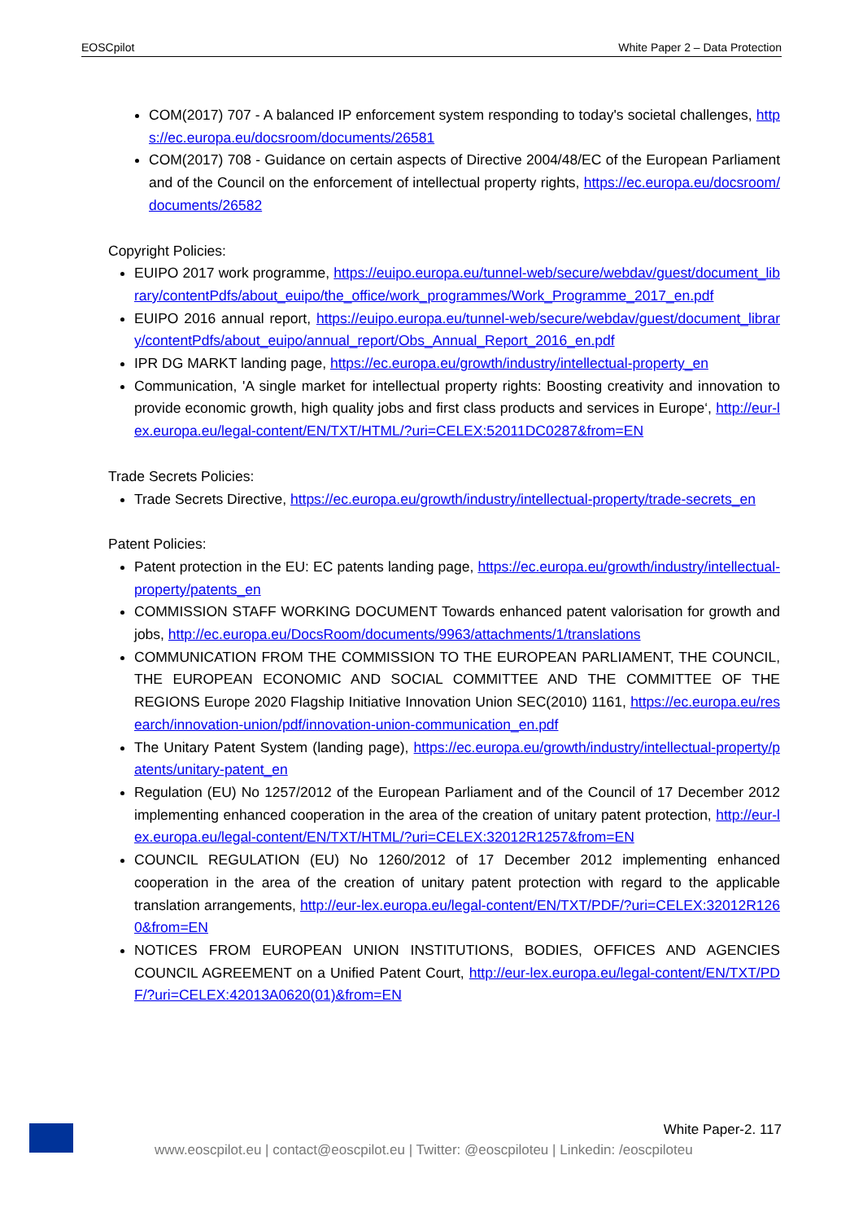EOSCpilot White Paper 2 – Data Protection
COM(2017) 707 - A balanced IP enforcement system responding to today's societal challenges, https://ec.europa.eu/docsroom/documents/26581
COM(2017) 708 - Guidance on certain aspects of Directive 2004/48/EC of the European Parliament and of the Council on the enforcement of intellectual property rights, https://ec.europa.eu/docsroom/documents/26582
Copyright Policies:
EUIPO 2017 work programme, https://euipo.europa.eu/tunnel-web/secure/webdav/guest/document_library/contentPdfs/about_euipo/the_office/work_programmes/Work_Programme_2017_en.pdf
EUIPO 2016 annual report, https://euipo.europa.eu/tunnel-web/secure/webdav/guest/document_library/contentPdfs/about_euipo/annual_report/Obs_Annual_Report_2016_en.pdf
IPR DG MARKT landing page, https://ec.europa.eu/growth/industry/intellectual-property_en
Communication, 'A single market for intellectual property rights: Boosting creativity and innovation to provide economic growth, high quality jobs and first class products and services in Europe‘, http://eur-lex.europa.eu/legal-content/EN/TXT/HTML/?uri=CELEX:52011DC0287&from=EN
Trade Secrets Policies:
Trade Secrets Directive, https://ec.europa.eu/growth/industry/intellectual-property/trade-secrets_en
Patent Policies:
Patent protection in the EU: EC patents landing page, https://ec.europa.eu/growth/industry/intellectual-property/patents_en
COMMISSION STAFF WORKING DOCUMENT Towards enhanced patent valorisation for growth and jobs, http://ec.europa.eu/DocsRoom/documents/9963/attachments/1/translations
COMMUNICATION FROM THE COMMISSION TO THE EUROPEAN PARLIAMENT, THE COUNCIL, THE EUROPEAN ECONOMIC AND SOCIAL COMMITTEE AND THE COMMITTEE OF THE REGIONS Europe 2020 Flagship Initiative Innovation Union SEC(2010) 1161, https://ec.europa.eu/research/innovation-union/pdf/innovation-union-communication_en.pdf
The Unitary Patent System (landing page), https://ec.europa.eu/growth/industry/intellectual-property/patents/unitary-patent_en
Regulation (EU) No 1257/2012 of the European Parliament and of the Council of 17 December 2012 implementing enhanced cooperation in the area of the creation of unitary patent protection, http://eur-lex.europa.eu/legal-content/EN/TXT/HTML/?uri=CELEX:32012R1257&from=EN
COUNCIL REGULATION (EU) No 1260/2012 of 17 December 2012 implementing enhanced cooperation in the area of the creation of unitary patent protection with regard to the applicable translation arrangements, http://eur-lex.europa.eu/legal-content/EN/TXT/PDF/?uri=CELEX:32012R1260&from=EN
NOTICES FROM EUROPEAN UNION INSTITUTIONS, BODIES, OFFICES AND AGENCIES COUNCIL AGREEMENT on a Unified Patent Court, http://eur-lex.europa.eu/legal-content/EN/TXT/PDF/?uri=CELEX:42013A0620(01)&from=EN
White Paper-2. 117
www.eoscpilot.eu | contact@eoscpilot.eu | Twitter: @eoscpiloteu | Linkedin: /eoscpiloteu